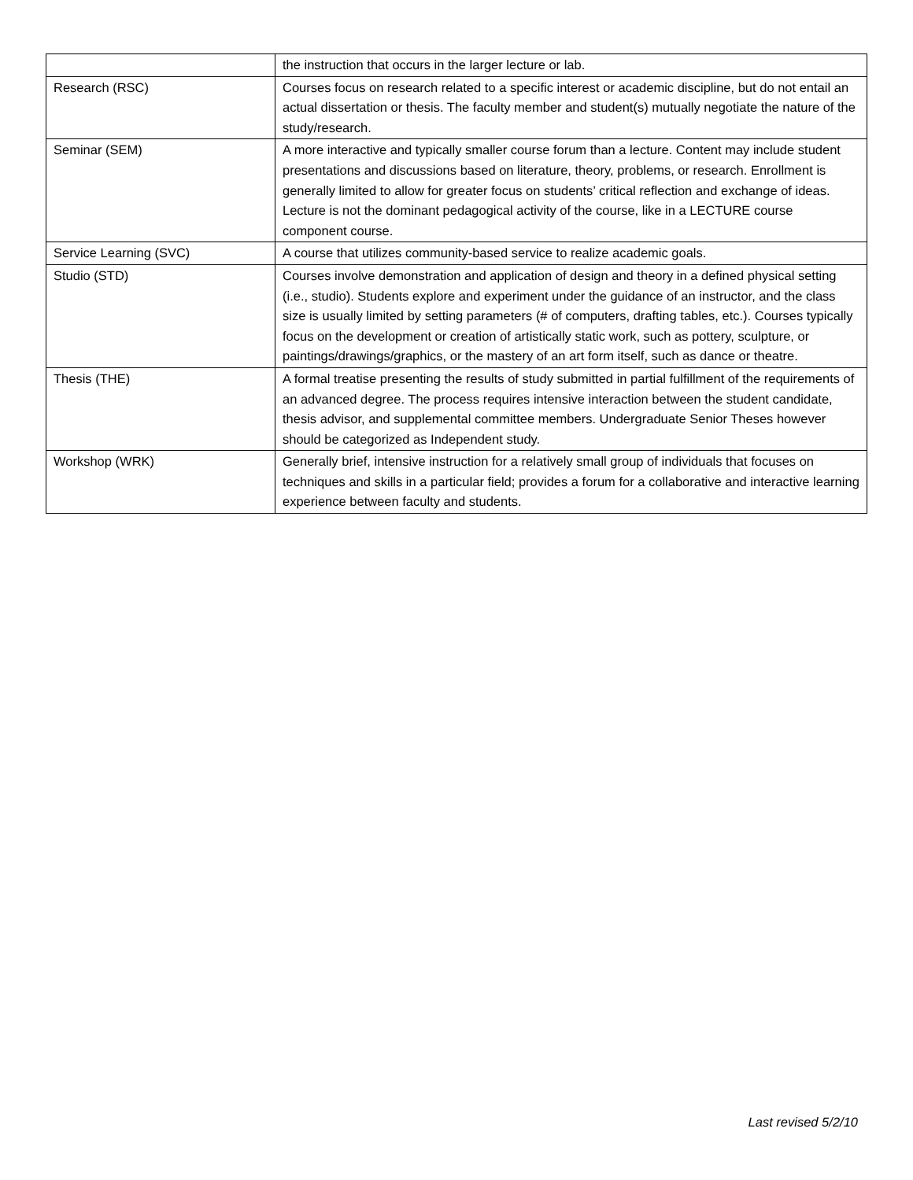| | the instruction that occurs in the larger lecture or lab. |
| Research (RSC) | Courses focus on research related to a specific interest or academic discipline, but do not entail an actual dissertation or thesis. The faculty member and student(s) mutually negotiate the nature of the study/research. |
| Seminar (SEM) | A more interactive and typically smaller course forum than a lecture. Content may include student presentations and discussions based on literature, theory, problems, or research. Enrollment is generally limited to allow for greater focus on students’ critical reflection and exchange of ideas. Lecture is not the dominant pedagogical activity of the course, like in a LECTURE course component course. |
| Service Learning (SVC) | A course that utilizes community-based service to realize academic goals. |
| Studio (STD) | Courses involve demonstration and application of design and theory in a defined physical setting (i.e., studio). Students explore and experiment under the guidance of an instructor, and the class size is usually limited by setting parameters (# of computers, drafting tables, etc.). Courses typically focus on the development or creation of artistically static work, such as pottery, sculpture, or paintings/drawings/graphics, or the mastery of an art form itself, such as dance or theatre. |
| Thesis (THE) | A formal treatise presenting the results of study submitted in partial fulfillment of the requirements of an advanced degree. The process requires intensive interaction between the student candidate, thesis advisor, and supplemental committee members. Undergraduate Senior Theses however should be categorized as Independent study. |
| Workshop (WRK) | Generally brief, intensive instruction for a relatively small group of individuals that focuses on techniques and skills in a particular field; provides a forum for a collaborative and interactive learning experience between faculty and students. |
Last revised 5/2/10